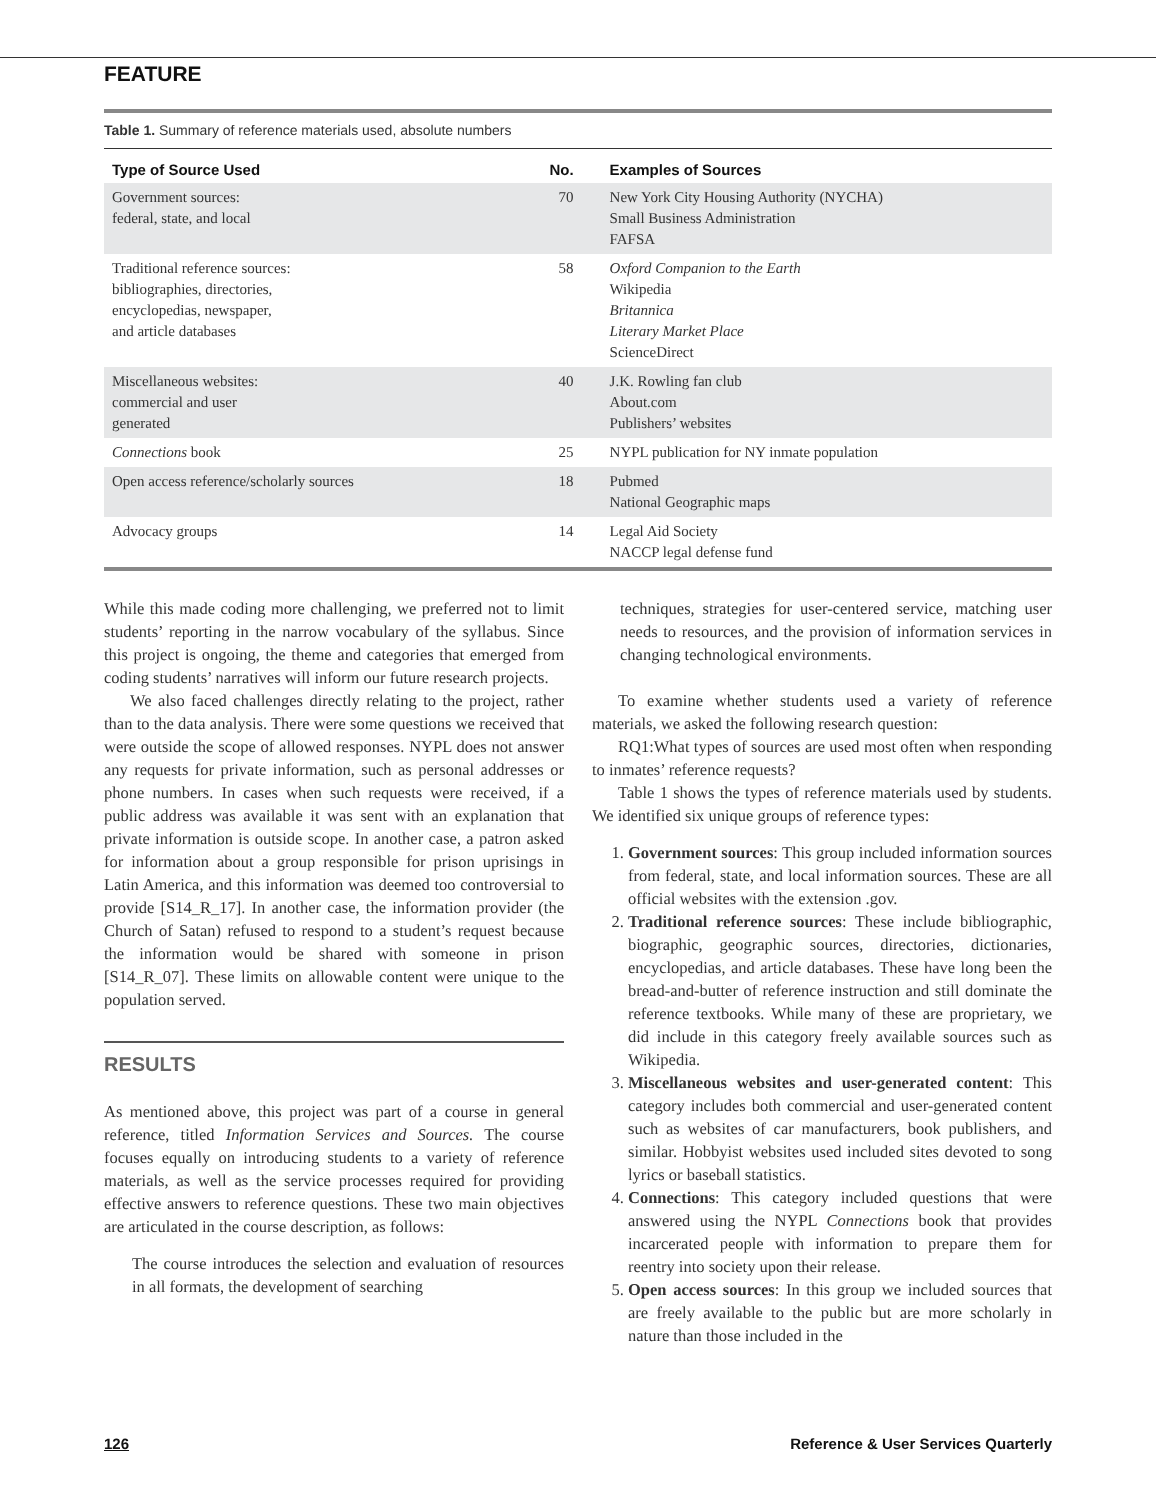FEATURE
Table 1. Summary of reference materials used, absolute numbers
| Type of Source Used | No. | Examples of Sources |
| --- | --- | --- |
| Government sources: federal, state, and local | 70 | New York City Housing Authority (NYCHA) Small Business Administration FAFSA |
| Traditional reference sources: bibliographies, directories, encyclopedias, newspaper, and article databases | 58 | Oxford Companion to the Earth Wikipedia Britannica Literary Market Place ScienceDirect |
| Miscellaneous websites: commercial and user generated | 40 | J.K. Rowling fan club About.com Publishers’ websites |
| Connections book | 25 | NYPL publication for NY inmate population |
| Open access reference/scholarly sources | 18 | Pubmed National Geographic maps |
| Advocacy groups | 14 | Legal Aid Society NACCP legal defense fund |
While this made coding more challenging, we preferred not to limit students’ reporting in the narrow vocabulary of the syllabus. Since this project is ongoing, the theme and categories that emerged from coding students’ narratives will inform our future research projects.
We also faced challenges directly relating to the project, rather than to the data analysis. There were some questions we received that were outside the scope of allowed responses. NYPL does not answer any requests for private information, such as personal addresses or phone numbers. In cases when such requests were received, if a public address was available it was sent with an explanation that private information is outside scope. In another case, a patron asked for information about a group responsible for prison uprisings in Latin America, and this information was deemed too controversial to provide [S14_R_17]. In another case, the information provider (the Church of Satan) refused to respond to a student’s request because the information would be shared with someone in prison [S14_R_07]. These limits on allowable content were unique to the population served.
RESULTS
As mentioned above, this project was part of a course in general reference, titled Information Services and Sources. The course focuses equally on introducing students to a variety of reference materials, as well as the service processes required for providing effective answers to reference questions. These two main objectives are articulated in the course description, as follows:
The course introduces the selection and evaluation of resources in all formats, the development of searching
techniques, strategies for user-centered service, matching user needs to resources, and the provision of information services in changing technological environments.
To examine whether students used a variety of reference materials, we asked the following research question:
RQ1:What types of sources are used most often when responding to inmates’ reference requests?
Table 1 shows the types of reference materials used by students. We identified six unique groups of reference types:
1. Government sources: This group included information sources from federal, state, and local information sources. These are all official websites with the extension .gov.
2. Traditional reference sources: These include bibliographic, biographic, geographic sources, directories, dictionaries, encyclopedias, and article databases. These have long been the bread-and-butter of reference instruction and still dominate the reference textbooks. While many of these are proprietary, we did include in this category freely available sources such as Wikipedia.
3. Miscellaneous websites and user-generated content: This category includes both commercial and user-generated content such as websites of car manufacturers, book publishers, and similar. Hobbyist websites used included sites devoted to song lyrics or baseball statistics.
4. Connections: This category included questions that were answered using the NYPL Connections book that provides incarcerated people with information to prepare them for reentry into society upon their release.
5. Open access sources: In this group we included sources that are freely available to the public but are more scholarly in nature than those included in the
126 Reference & User Services Quarterly